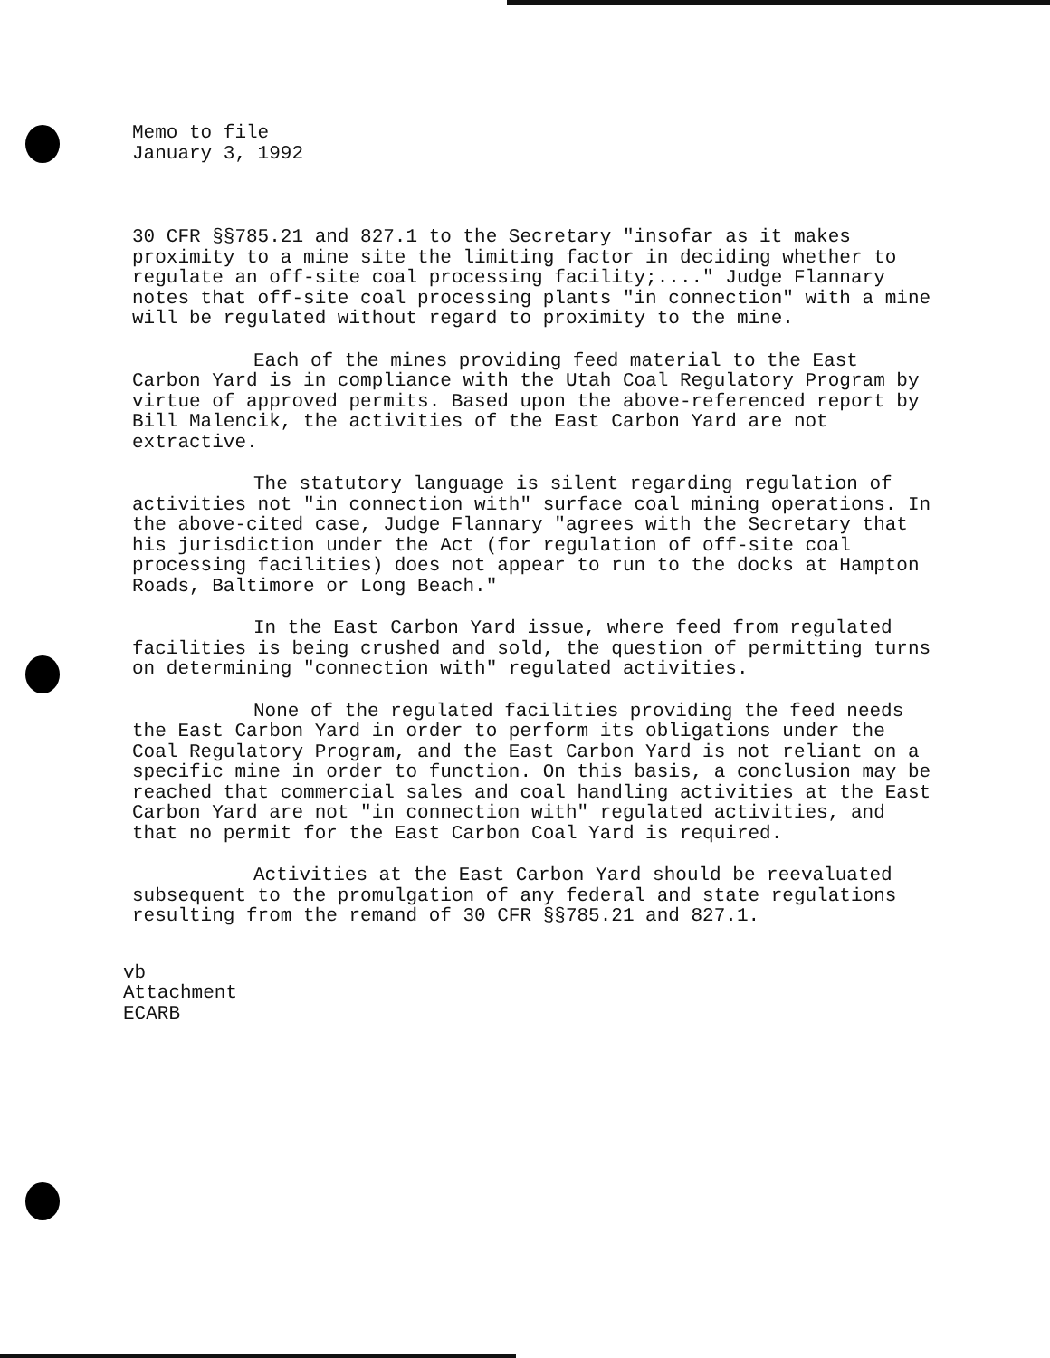Memo to file
January 3, 1992
30 CFR §§785.21 and 827.1 to the Secretary "insofar as it makes proximity to a mine site the limiting factor in deciding whether to regulate an off-site coal processing facility;...." Judge Flannary notes that off-site coal processing plants "in connection" with a mine will be regulated without regard to proximity to the mine.
Each of the mines providing feed material to the East Carbon Yard is in compliance with the Utah Coal Regulatory Program by virtue of approved permits. Based upon the above-referenced report by Bill Malencik, the activities of the East Carbon Yard are not extractive.
The statutory language is silent regarding regulation of activities not "in connection with" surface coal mining operations. In the above-cited case, Judge Flannary "agrees with the Secretary that his jurisdiction under the Act (for regulation of off-site coal processing facilities) does not appear to run to the docks at Hampton Roads, Baltimore or Long Beach."
In the East Carbon Yard issue, where feed from regulated facilities is being crushed and sold, the question of permitting turns on determining "connection with" regulated activities.
None of the regulated facilities providing the feed needs the East Carbon Yard in order to perform its obligations under the Coal Regulatory Program, and the East Carbon Yard is not reliant on a specific mine in order to function. On this basis, a conclusion may be reached that commercial sales and coal handling activities at the East Carbon Yard are not "in connection with" regulated activities, and that no permit for the East Carbon Coal Yard is required.
Activities at the East Carbon Yard should be reevaluated subsequent to the promulgation of any federal and state regulations resulting from the remand of 30 CFR §§785.21 and 827.1.
vb
Attachment
ECARB